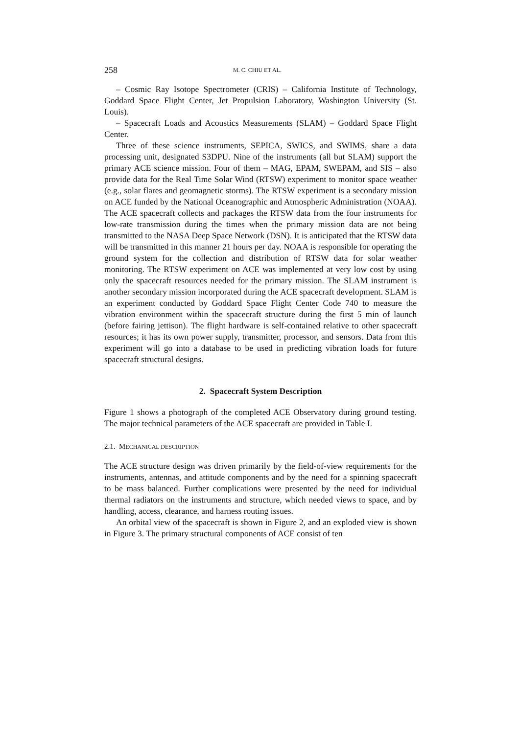258 M. C. CHIU ET AL.
– Cosmic Ray Isotope Spectrometer (CRIS) – California Institute of Technology, Goddard Space Flight Center, Jet Propulsion Laboratory, Washington University (St. Louis).
– Spacecraft Loads and Acoustics Measurements (SLAM) – Goddard Space Flight Center.
Three of these science instruments, SEPICA, SWICS, and SWIMS, share a data processing unit, designated S3DPU. Nine of the instruments (all but SLAM) support the primary ACE science mission. Four of them – MAG, EPAM, SWEPAM, and SIS – also provide data for the Real Time Solar Wind (RTSW) experiment to monitor space weather (e.g., solar flares and geomagnetic storms). The RTSW experiment is a secondary mission on ACE funded by the National Oceanographic and Atmospheric Administration (NOAA). The ACE spacecraft collects and packages the RTSW data from the four instruments for low-rate transmission during the times when the primary mission data are not being transmitted to the NASA Deep Space Network (DSN). It is anticipated that the RTSW data will be transmitted in this manner 21 hours per day. NOAA is responsible for operating the ground system for the collection and distribution of RTSW data for solar weather monitoring. The RTSW experiment on ACE was implemented at very low cost by using only the spacecraft resources needed for the primary mission. The SLAM instrument is another secondary mission incorporated during the ACE spacecraft development. SLAM is an experiment conducted by Goddard Space Flight Center Code 740 to measure the vibration environment within the spacecraft structure during the first 5 min of launch (before fairing jettison). The flight hardware is self-contained relative to other spacecraft resources; it has its own power supply, transmitter, processor, and sensors. Data from this experiment will go into a database to be used in predicting vibration loads for future spacecraft structural designs.
2. Spacecraft System Description
Figure 1 shows a photograph of the completed ACE Observatory during ground testing. The major technical parameters of the ACE spacecraft are provided in Table I.
2.1. MECHANICAL DESCRIPTION
The ACE structure design was driven primarily by the field-of-view requirements for the instruments, antennas, and attitude components and by the need for a spinning spacecraft to be mass balanced. Further complications were presented by the need for individual thermal radiators on the instruments and structure, which needed views to space, and by handling, access, clearance, and harness routing issues.
An orbital view of the spacecraft is shown in Figure 2, and an exploded view is shown in Figure 3. The primary structural components of ACE consist of ten